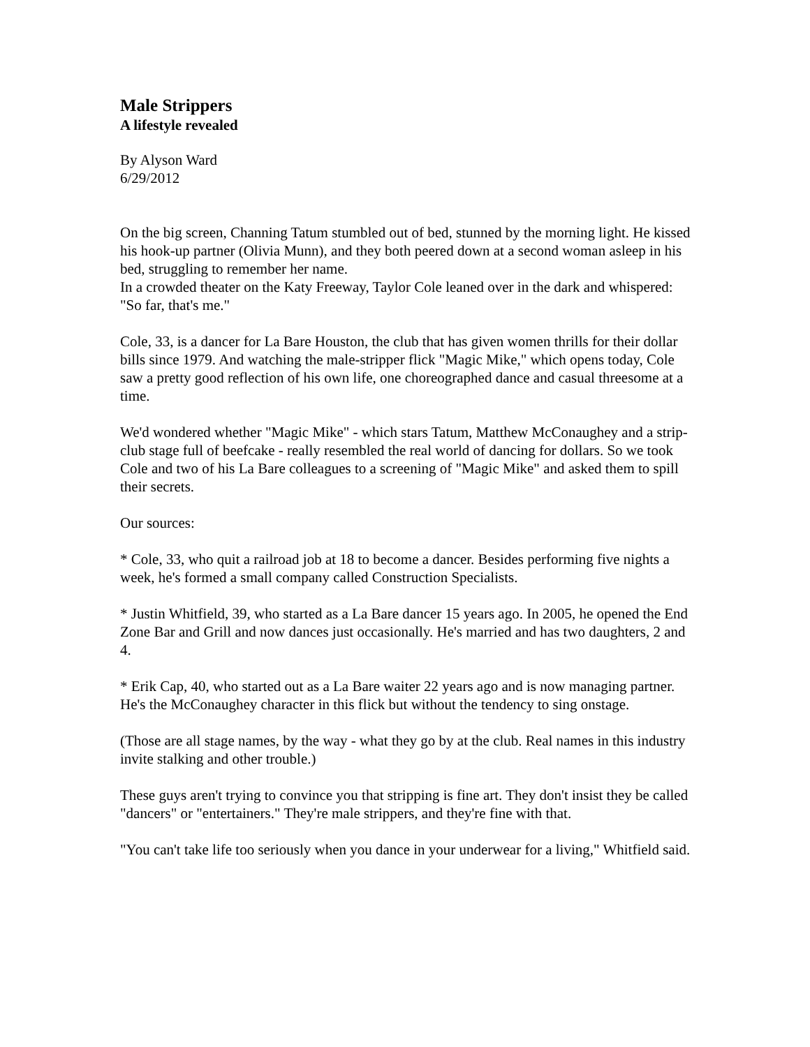Male Strippers
A lifestyle revealed
By Alyson Ward
6/29/2012
On the big screen, Channing Tatum stumbled out of bed, stunned by the morning light. He kissed his hook-up partner (Olivia Munn), and they both peered down at a second woman asleep in his bed, struggling to remember her name.
In a crowded theater on the Katy Freeway, Taylor Cole leaned over in the dark and whispered: "So far, that's me."
Cole, 33, is a dancer for La Bare Houston, the club that has given women thrills for their dollar bills since 1979. And watching the male-stripper flick "Magic Mike," which opens today, Cole saw a pretty good reflection of his own life, one choreographed dance and casual threesome at a time.
We'd wondered whether "Magic Mike" - which stars Tatum, Matthew McConaughey and a strip-club stage full of beefcake - really resembled the real world of dancing for dollars. So we took Cole and two of his La Bare colleagues to a screening of "Magic Mike" and asked them to spill their secrets.
Our sources:
* Cole, 33, who quit a railroad job at 18 to become a dancer. Besides performing five nights a week, he's formed a small company called Construction Specialists.
* Justin Whitfield, 39, who started as a La Bare dancer 15 years ago. In 2005, he opened the End Zone Bar and Grill and now dances just occasionally. He's married and has two daughters, 2 and 4.
* Erik Cap, 40, who started out as a La Bare waiter 22 years ago and is now managing partner. He's the McConaughey character in this flick but without the tendency to sing onstage.
(Those are all stage names, by the way - what they go by at the club. Real names in this industry invite stalking and other trouble.)
These guys aren't trying to convince you that stripping is fine art. They don't insist they be called "dancers" or "entertainers." They're male strippers, and they're fine with that.
"You can't take life too seriously when you dance in your underwear for a living," Whitfield said.